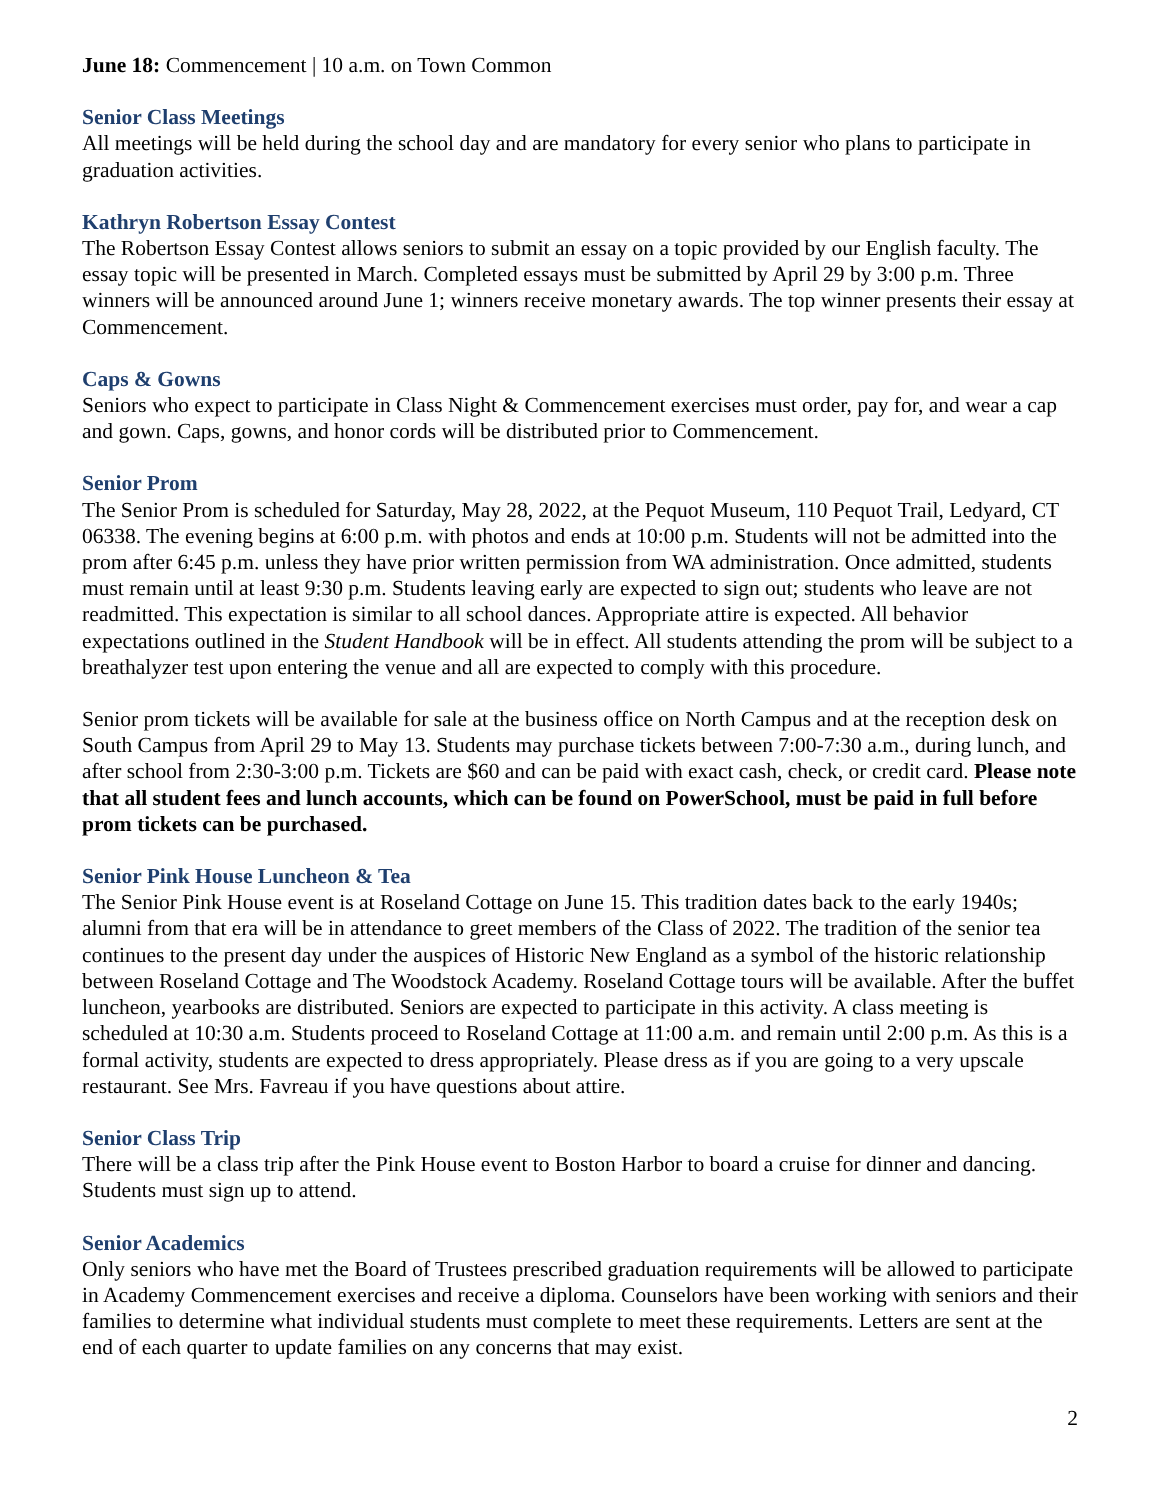June 18: Commencement | 10 a.m. on Town Common
Senior Class Meetings
All meetings will be held during the school day and are mandatory for every senior who plans to participate in graduation activities.
Kathryn Robertson Essay Contest
The Robertson Essay Contest allows seniors to submit an essay on a topic provided by our English faculty. The essay topic will be presented in March. Completed essays must be submitted by April 29 by 3:00 p.m. Three winners will be announced around June 1; winners receive monetary awards. The top winner presents their essay at Commencement.
Caps & Gowns
Seniors who expect to participate in Class Night & Commencement exercises must order, pay for, and wear a cap and gown. Caps, gowns, and honor cords will be distributed prior to Commencement.
Senior Prom
The Senior Prom is scheduled for Saturday, May 28, 2022, at the Pequot Museum, 110 Pequot Trail, Ledyard, CT 06338. The evening begins at 6:00 p.m. with photos and ends at 10:00 p.m. Students will not be admitted into the prom after 6:45 p.m. unless they have prior written permission from WA administration. Once admitted, students must remain until at least 9:30 p.m. Students leaving early are expected to sign out; students who leave are not readmitted. This expectation is similar to all school dances. Appropriate attire is expected. All behavior expectations outlined in the Student Handbook will be in effect. All students attending the prom will be subject to a breathalyzer test upon entering the venue and all are expected to comply with this procedure.
Senior prom tickets will be available for sale at the business office on North Campus and at the reception desk on South Campus from April 29 to May 13. Students may purchase tickets between 7:00-7:30 a.m., during lunch, and after school from 2:30-3:00 p.m. Tickets are $60 and can be paid with exact cash, check, or credit card. Please note that all student fees and lunch accounts, which can be found on PowerSchool, must be paid in full before prom tickets can be purchased.
Senior Pink House Luncheon & Tea
The Senior Pink House event is at Roseland Cottage on June 15. This tradition dates back to the early 1940s; alumni from that era will be in attendance to greet members of the Class of 2022. The tradition of the senior tea continues to the present day under the auspices of Historic New England as a symbol of the historic relationship between Roseland Cottage and The Woodstock Academy. Roseland Cottage tours will be available. After the buffet luncheon, yearbooks are distributed. Seniors are expected to participate in this activity. A class meeting is scheduled at 10:30 a.m. Students proceed to Roseland Cottage at 11:00 a.m. and remain until 2:00 p.m. As this is a formal activity, students are expected to dress appropriately. Please dress as if you are going to a very upscale restaurant. See Mrs. Favreau if you have questions about attire.
Senior Class Trip
There will be a class trip after the Pink House event to Boston Harbor to board a cruise for dinner and dancing. Students must sign up to attend.
Senior Academics
Only seniors who have met the Board of Trustees prescribed graduation requirements will be allowed to participate in Academy Commencement exercises and receive a diploma. Counselors have been working with seniors and their families to determine what individual students must complete to meet these requirements. Letters are sent at the end of each quarter to update families on any concerns that may exist.
2